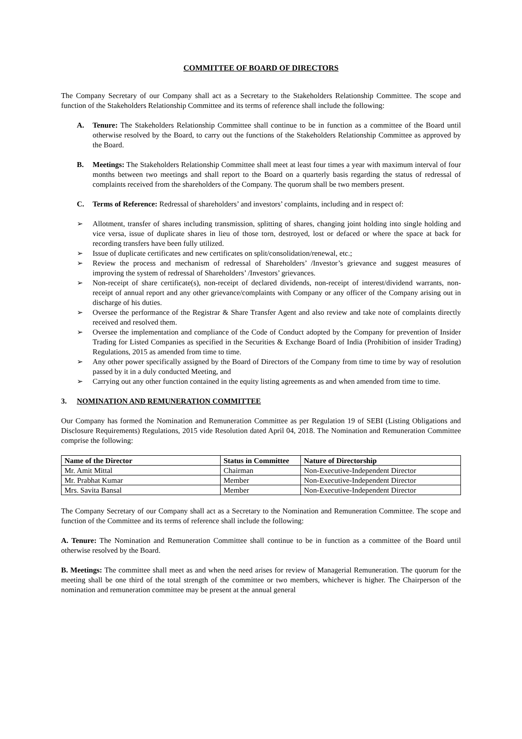COMMITTEE OF BOARD OF DIRECTORS
The Company Secretary of our Company shall act as a Secretary to the Stakeholders Relationship Committee. The scope and function of the Stakeholders Relationship Committee and its terms of reference shall include the following:
A. Tenure: The Stakeholders Relationship Committee shall continue to be in function as a committee of the Board until otherwise resolved by the Board, to carry out the functions of the Stakeholders Relationship Committee as approved by the Board.
B. Meetings: The Stakeholders Relationship Committee shall meet at least four times a year with maximum interval of four months between two meetings and shall report to the Board on a quarterly basis regarding the status of redressal of complaints received from the shareholders of the Company. The quorum shall be two members present.
C. Terms of Reference: Redressal of shareholders’ and investors’ complaints, including and in respect of:
➢ Allotment, transfer of shares including transmission, splitting of shares, changing joint holding into single holding and vice versa, issue of duplicate shares in lieu of those torn, destroyed, lost or defaced or where the space at back for recording transfers have been fully utilized.
➢ Issue of duplicate certificates and new certificates on split/consolidation/renewal, etc.;
➢ Review the process and mechanism of redressal of Shareholders’ /Investor’s grievance and suggest measures of improving the system of redressal of Shareholders’ /Investors’ grievances.
➢ Non-receipt of share certificate(s), non-receipt of declared dividends, non-receipt of interest/dividend warrants, non-receipt of annual report and any other grievance/complaints with Company or any officer of the Company arising out in discharge of his duties.
➢ Oversee the performance of the Registrar & Share Transfer Agent and also review and take note of complaints directly received and resolved them.
➢ Oversee the implementation and compliance of the Code of Conduct adopted by the Company for prevention of Insider Trading for Listed Companies as specified in the Securities & Exchange Board of India (Prohibition of insider Trading) Regulations, 2015 as amended from time to time.
➢ Any other power specifically assigned by the Board of Directors of the Company from time to time by way of resolution passed by it in a duly conducted Meeting, and
➢ Carrying out any other function contained in the equity listing agreements as and when amended from time to time.
3. NOMINATION AND REMUNERATION COMMITTEE
Our Company has formed the Nomination and Remuneration Committee as per Regulation 19 of SEBI (Listing Obligations and Disclosure Requirements) Regulations, 2015 vide Resolution dated April 04, 2018. The Nomination and Remuneration Committee comprise the following:
| Name of the Director | Status in Committee | Nature of Directorship |
| --- | --- | --- |
| Mr. Amit Mittal | Chairman | Non-Executive-Independent Director |
| Mr. Prabhat Kumar | Member | Non-Executive-Independent Director |
| Mrs. Savita Bansal | Member | Non-Executive-Independent Director |
The Company Secretary of our Company shall act as a Secretary to the Nomination and Remuneration Committee. The scope and function of the Committee and its terms of reference shall include the following:
A. Tenure: The Nomination and Remuneration Committee shall continue to be in function as a committee of the Board until otherwise resolved by the Board.
B. Meetings: The committee shall meet as and when the need arises for review of Managerial Remuneration. The quorum for the meeting shall be one third of the total strength of the committee or two members, whichever is higher. The Chairperson of the nomination and remuneration committee may be present at the annual general